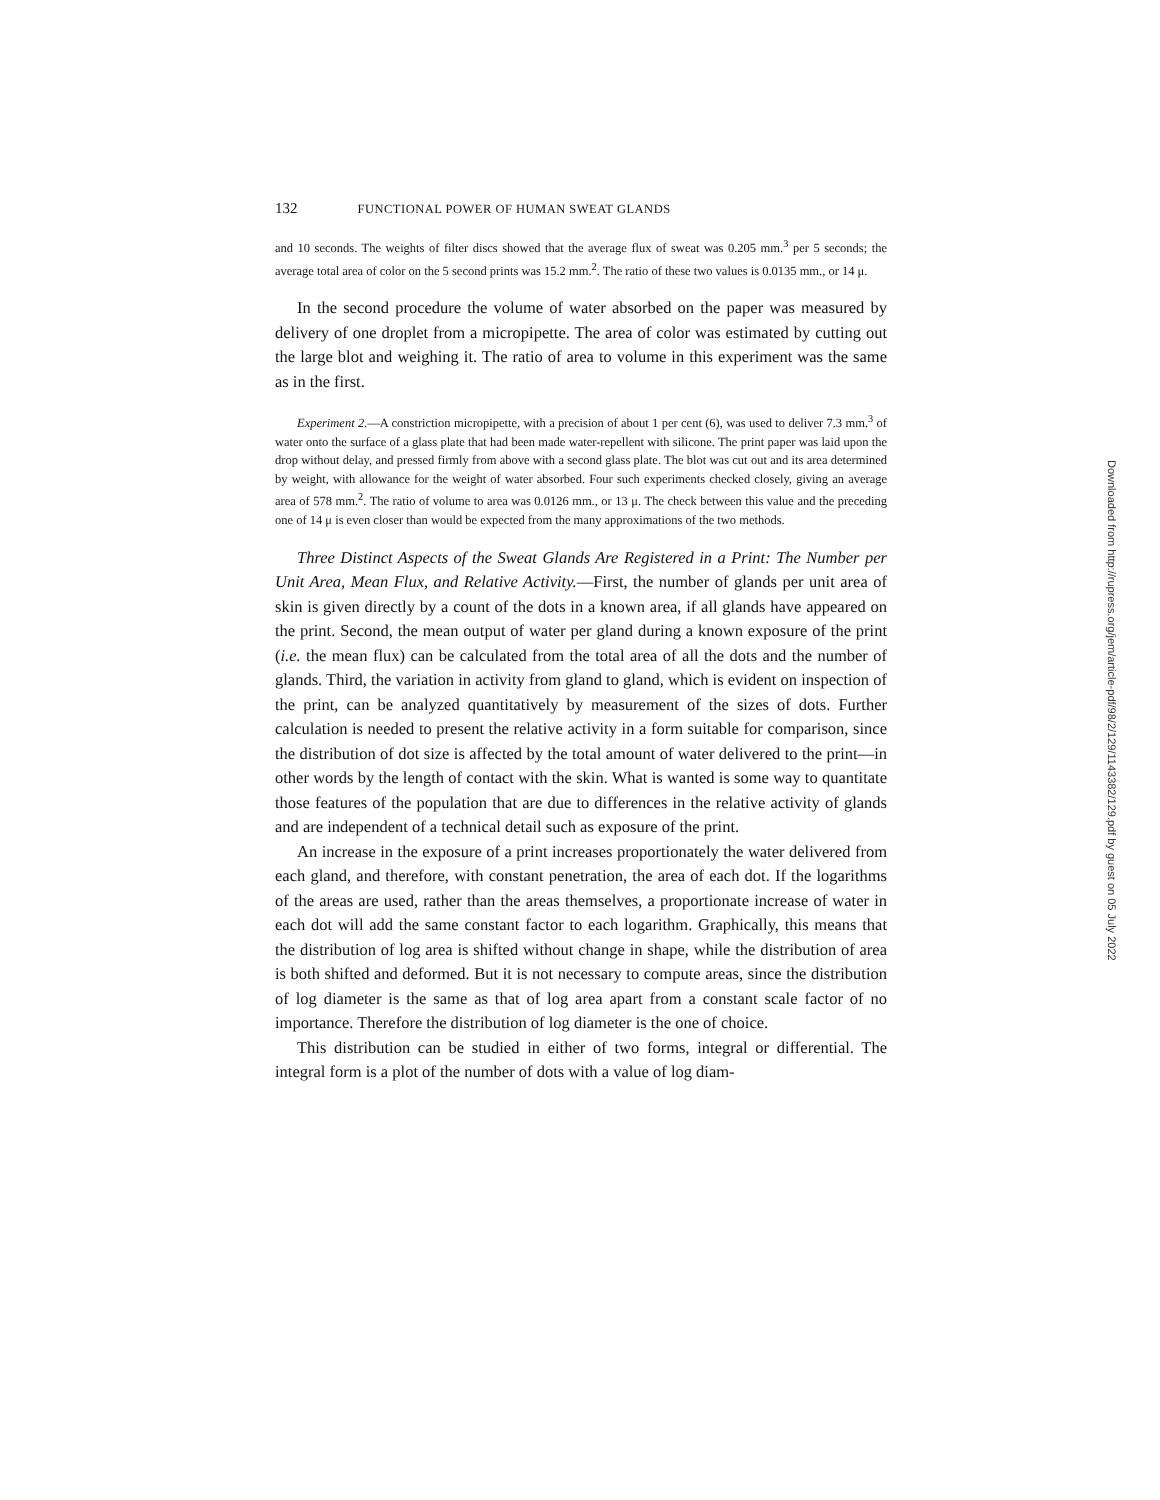132 FUNCTIONAL POWER OF HUMAN SWEAT GLANDS
and 10 seconds. The weights of filter discs showed that the average flux of sweat was 0.205 mm.<sup>3</sup> per 5 seconds; the average total area of color on the 5 second prints was 15.2 mm.<sup>2</sup>. The ratio of these two values is 0.0135 mm., or 14 μ.
In the second procedure the volume of water absorbed on the paper was measured by delivery of one droplet from a micropipette. The area of color was estimated by cutting out the large blot and weighing it. The ratio of area to volume in this experiment was the same as in the first.
Experiment 2.—A constriction micropipette, with a precision of about 1 per cent (6), was used to deliver 7.3 mm.<sup>3</sup> of water onto the surface of a glass plate that had been made water-repellent with silicone. The print paper was laid upon the drop without delay, and pressed firmly from above with a second glass plate. The blot was cut out and its area determined by weight, with allowance for the weight of water absorbed. Four such experiments checked closely, giving an average area of 578 mm.<sup>2</sup>. The ratio of volume to area was 0.0126 mm., or 13 μ. The check between this value and the preceding one of 14 μ is even closer than would be expected from the many approximations of the two methods.
Three Distinct Aspects of the Sweat Glands Are Registered in a Print: The Number per Unit Area, Mean Flux, and Relative Activity.—First, the number of glands per unit area of skin is given directly by a count of the dots in a known area, if all glands have appeared on the print. Second, the mean output of water per gland during a known exposure of the print (i.e. the mean flux) can be calculated from the total area of all the dots and the number of glands. Third, the variation in activity from gland to gland, which is evident on inspection of the print, can be analyzed quantitatively by measurement of the sizes of dots. Further calculation is needed to present the relative activity in a form suitable for comparison, since the distribution of dot size is affected by the total amount of water delivered to the print—in other words by the length of contact with the skin. What is wanted is some way to quantitate those features of the population that are due to differences in the relative activity of glands and are independent of a technical detail such as exposure of the print.
An increase in the exposure of a print increases proportionately the water delivered from each gland, and therefore, with constant penetration, the area of each dot. If the logarithms of the areas are used, rather than the areas themselves, a proportionate increase of water in each dot will add the same constant factor to each logarithm. Graphically, this means that the distribution of log area is shifted without change in shape, while the distribution of area is both shifted and deformed. But it is not necessary to compute areas, since the distribution of log diameter is the same as that of log area apart from a constant scale factor of no importance. Therefore the distribution of log diameter is the one of choice.
This distribution can be studied in either of two forms, integral or differential. The integral form is a plot of the number of dots with a value of log diam-
Downloaded from http://rupress.org/jem/article-pdf/98/2/129/1143382/129.pdf by guest on 05 July 2022